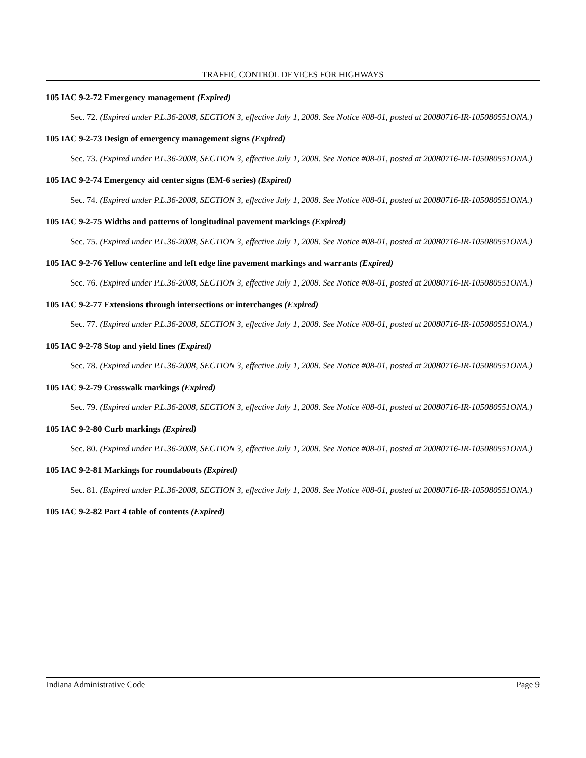TRAFFIC CONTROL DEVICES FOR HIGHWAYS
105 IAC 9-2-72 Emergency management (Expired)
Sec. 72. (Expired under P.L.36-2008, SECTION 3, effective July 1, 2008. See Notice #08-01, posted at 20080716-IR-105080551ONA.)
105 IAC 9-2-73 Design of emergency management signs (Expired)
Sec. 73. (Expired under P.L.36-2008, SECTION 3, effective July 1, 2008. See Notice #08-01, posted at 20080716-IR-105080551ONA.)
105 IAC 9-2-74 Emergency aid center signs (EM-6 series) (Expired)
Sec. 74. (Expired under P.L.36-2008, SECTION 3, effective July 1, 2008. See Notice #08-01, posted at 20080716-IR-105080551ONA.)
105 IAC 9-2-75 Widths and patterns of longitudinal pavement markings (Expired)
Sec. 75. (Expired under P.L.36-2008, SECTION 3, effective July 1, 2008. See Notice #08-01, posted at 20080716-IR-105080551ONA.)
105 IAC 9-2-76 Yellow centerline and left edge line pavement markings and warrants (Expired)
Sec. 76. (Expired under P.L.36-2008, SECTION 3, effective July 1, 2008. See Notice #08-01, posted at 20080716-IR-105080551ONA.)
105 IAC 9-2-77 Extensions through intersections or interchanges (Expired)
Sec. 77. (Expired under P.L.36-2008, SECTION 3, effective July 1, 2008. See Notice #08-01, posted at 20080716-IR-105080551ONA.)
105 IAC 9-2-78 Stop and yield lines (Expired)
Sec. 78. (Expired under P.L.36-2008, SECTION 3, effective July 1, 2008. See Notice #08-01, posted at 20080716-IR-105080551ONA.)
105 IAC 9-2-79 Crosswalk markings (Expired)
Sec. 79. (Expired under P.L.36-2008, SECTION 3, effective July 1, 2008. See Notice #08-01, posted at 20080716-IR-105080551ONA.)
105 IAC 9-2-80 Curb markings (Expired)
Sec. 80. (Expired under P.L.36-2008, SECTION 3, effective July 1, 2008. See Notice #08-01, posted at 20080716-IR-105080551ONA.)
105 IAC 9-2-81 Markings for roundabouts (Expired)
Sec. 81. (Expired under P.L.36-2008, SECTION 3, effective July 1, 2008. See Notice #08-01, posted at 20080716-IR-105080551ONA.)
105 IAC 9-2-82 Part 4 table of contents (Expired)
Indiana Administrative Code Page 9